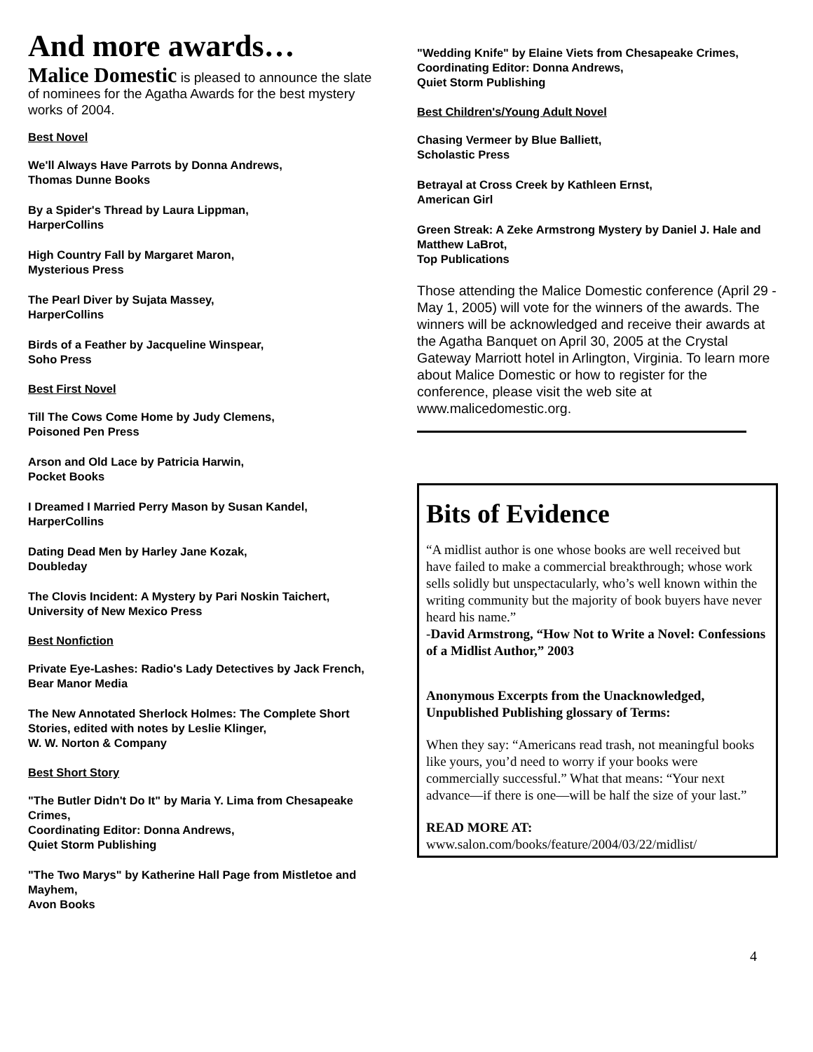And more awards…
Malice Domestic is pleased to announce the slate of nominees for the Agatha Awards for the best mystery works of 2004.
Best Novel
We'll Always Have Parrots by Donna Andrews,
Thomas Dunne Books
By a Spider's Thread by Laura Lippman,
HarperCollins
High Country Fall by Margaret Maron,
Mysterious Press
The Pearl Diver by Sujata Massey,
HarperCollins
Birds of a Feather by Jacqueline Winspear,
Soho Press
Best First Novel
Till The Cows Come Home by Judy Clemens,
Poisoned Pen Press
Arson and Old Lace by Patricia Harwin,
Pocket Books
I Dreamed I Married Perry Mason by Susan Kandel,
HarperCollins
Dating Dead Men by Harley Jane Kozak,
Doubleday
The Clovis Incident: A Mystery by Pari Noskin Taichert,
University of New Mexico Press
Best Nonfiction
Private Eye-Lashes: Radio's Lady Detectives by Jack French,
Bear Manor Media
The New Annotated Sherlock Holmes: The Complete Short Stories, edited with notes by Leslie Klinger,
W. W. Norton & Company
Best Short Story
"The Butler Didn't Do It" by Maria Y. Lima from Chesapeake Crimes,
Coordinating Editor: Donna Andrews,
Quiet Storm Publishing
"The Two Marys" by Katherine Hall Page from Mistletoe and Mayhem,
Avon Books
"Wedding Knife" by Elaine Viets from Chesapeake Crimes,
Coordinating Editor: Donna Andrews,
Quiet Storm Publishing
Best Children's/Young Adult Novel
Chasing Vermeer by Blue Balliett,
Scholastic Press
Betrayal at Cross Creek by Kathleen Ernst,
American Girl
Green Streak: A Zeke Armstrong Mystery by Daniel J. Hale and Matthew LaBrot,
Top Publications
Those attending the Malice Domestic conference (April 29 - May 1, 2005) will vote for the winners of the awards. The winners will be acknowledged and receive their awards at the Agatha Banquet on April 30, 2005 at the Crystal Gateway Marriott hotel in Arlington, Virginia. To learn more about Malice Domestic or how to register for the conference, please visit the web site at www.malicedomestic.org.
Bits of Evidence
“A midlist author is one whose books are well received but have failed to make a commercial breakthrough; whose work sells solidly but unspectacularly, who’s well known within the writing community but the majority of book buyers have never heard his name.”
-David Armstrong, “How Not to Write a Novel: Confessions of a Midlist Author,” 2003
Anonymous Excerpts from the Unacknowledged, Unpublished Publishing glossary of Terms:
When they say: “Americans read trash, not meaningful books like yours, you’d need to worry if your books were commercially successful.” What that means: “Your next advance—if there is one—will be half the size of your last.”
READ MORE AT:
www.salon.com/books/feature/2004/03/22/midlist/
4